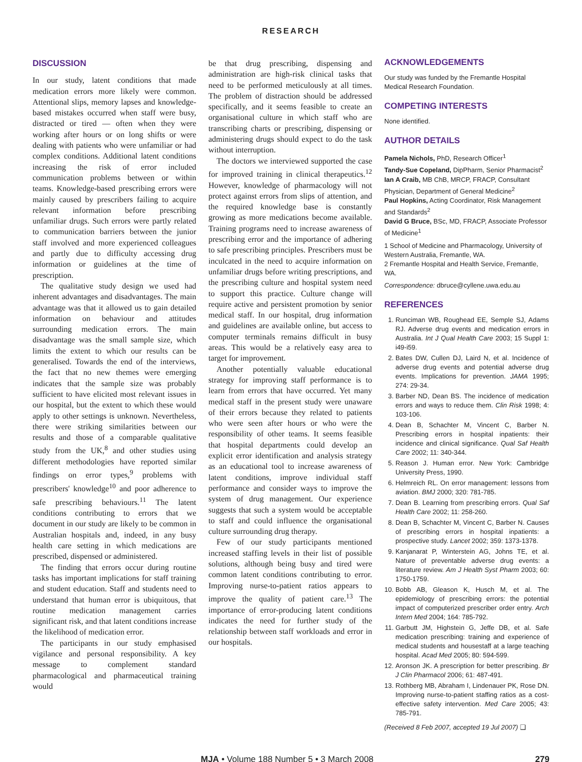RESEARCH
DISCUSSION
In our study, latent conditions that made medication errors more likely were common. Attentional slips, memory lapses and knowledge-based mistakes occurred when staff were busy, distracted or tired — often when they were working after hours or on long shifts or were dealing with patients who were unfamiliar or had complex conditions. Additional latent conditions increasing the risk of error included communication problems between or within teams. Knowledge-based prescribing errors were mainly caused by prescribers failing to acquire relevant information before prescribing unfamiliar drugs. Such errors were partly related to communication barriers between the junior staff involved and more experienced colleagues and partly due to difficulty accessing drug information or guidelines at the time of prescription.
The qualitative study design we used had inherent advantages and disadvantages. The main advantage was that it allowed us to gain detailed information on behaviour and attitudes surrounding medication errors. The main disadvantage was the small sample size, which limits the extent to which our results can be generalised. Towards the end of the interviews, the fact that no new themes were emerging indicates that the sample size was probably sufficient to have elicited most relevant issues in our hospital, but the extent to which these would apply to other settings is unknown. Nevertheless, there were striking similarities between our results and those of a comparable qualitative study from the UK,<sup>8</sup> and other studies using different methodologies have reported similar findings on error types,<sup>9</sup> problems with prescribers' knowledge<sup>10</sup> and poor adherence to safe prescribing behaviours.<sup>11</sup> The latent conditions contributing to errors that we document in our study are likely to be common in Australian hospitals and, indeed, in any busy health care setting in which medications are prescribed, dispensed or administered.
The finding that errors occur during routine tasks has important implications for staff training and student education. Staff and students need to understand that human error is ubiquitous, that routine medication management carries significant risk, and that latent conditions increase the likelihood of medication error.
The participants in our study emphasised vigilance and personal responsibility. A key message to complement standard pharmacological and pharmaceutical training would
be that drug prescribing, dispensing and administration are high-risk clinical tasks that need to be performed meticulously at all times. The problem of distraction should be addressed specifically, and it seems feasible to create an organisational culture in which staff who are transcribing charts or prescribing, dispensing or administering drugs should expect to do the task without interruption.
The doctors we interviewed supported the case for improved training in clinical therapeutics.<sup>12</sup> However, knowledge of pharmacology will not protect against errors from slips of attention, and the required knowledge base is constantly growing as more medications become available. Training programs need to increase awareness of prescribing error and the importance of adhering to safe prescribing principles. Prescribers must be inculcated in the need to acquire information on unfamiliar drugs before writing prescriptions, and the prescribing culture and hospital system need to support this practice. Culture change will require active and persistent promotion by senior medical staff. In our hospital, drug information and guidelines are available online, but access to computer terminals remains difficult in busy areas. This would be a relatively easy area to target for improvement.
Another potentially valuable educational strategy for improving staff performance is to learn from errors that have occurred. Yet many medical staff in the present study were unaware of their errors because they related to patients who were seen after hours or who were the responsibility of other teams. It seems feasible that hospital departments could develop an explicit error identification and analysis strategy as an educational tool to increase awareness of latent conditions, improve individual staff performance and consider ways to improve the system of drug management. Our experience suggests that such a system would be acceptable to staff and could influence the organisational culture surrounding drug therapy.
Few of our study participants mentioned increased staffing levels in their list of possible solutions, although being busy and tired were common latent conditions contributing to error. Improving nurse-to-patient ratios appears to improve the quality of patient care.<sup>13</sup> The importance of error-producing latent conditions indicates the need for further study of the relationship between staff workloads and error in our hospitals.
ACKNOWLEDGEMENTS
Our study was funded by the Fremantle Hospital Medical Research Foundation.
COMPETING INTERESTS
None identified.
AUTHOR DETAILS
Pamela Nichols, PhD, Research Officer<sup>1</sup>
Tandy-Sue Copeland, DipPharm, Senior Pharmacist<sup>2</sup>
Ian A Craib, MB ChB, MRCP, FRACP, Consultant Physician, Department of General Medicine<sup>2</sup>
Paul Hopkins, Acting Coordinator, Risk Management and Standards<sup>2</sup>
David G Bruce, BSc, MD, FRACP, Associate Professor of Medicine<sup>1</sup>
1 School of Medicine and Pharmacology, University of Western Australia, Fremantle, WA.
2 Fremantle Hospital and Health Service, Fremantle, WA.
Correspondence: dbruce@cyllene.uwa.edu.au
REFERENCES
1. Runciman WB, Roughead EE, Semple SJ, Adams RJ. Adverse drug events and medication errors in Australia. Int J Qual Health Care 2003; 15 Suppl 1: i49-i59.
2. Bates DW, Cullen DJ, Laird N, et al. Incidence of adverse drug events and potential adverse drug events. Implications for prevention. JAMA 1995; 274: 29-34.
3. Barber ND, Dean BS. The incidence of medication errors and ways to reduce them. Clin Risk 1998; 4: 103-106.
4. Dean B, Schachter M, Vincent C, Barber N. Prescribing errors in hospital inpatients: their incidence and clinical significance. Qual Saf Health Care 2002; 11: 340-344.
5. Reason J. Human error. New York: Cambridge University Press, 1990.
6. Helmreich RL. On error management: lessons from aviation. BMJ 2000; 320: 781-785.
7. Dean B. Learning from prescribing errors. Qual Saf Health Care 2002; 11: 258-260.
8. Dean B, Schachter M, Vincent C, Barber N. Causes of prescribing errors in hospital inpatients: a prospective study. Lancet 2002; 359: 1373-1378.
9. Kanjanarat P, Winterstein AG, Johns TE, et al. Nature of preventable adverse drug events: a literature review. Am J Health Syst Pharm 2003; 60: 1750-1759.
10. Bobb AB, Gleason K, Husch M, et al. The epidemiology of prescribing errors: the potential impact of computerized prescriber order entry. Arch Intern Med 2004; 164: 785-792.
11. Garbutt JM, Highstein G, Jeffe DB, et al. Safe medication prescribing: training and experience of medical students and housestaff at a large teaching hospital. Acad Med 2005; 80: 594-599.
12. Aronson JK. A prescription for better prescribing. Br J Clin Pharmacol 2006; 61: 487-491.
13. Rothberg MB, Abraham I, Lindenauer PK, Rose DN. Improving nurse-to-patient staffing ratios as a cost-effective safety intervention. Med Care 2005; 43: 785-791.
(Received 8 Feb 2007, accepted 19 Jul 2007) ❑
MJA • Volume 188 Number 5 • 3 March 2008 279